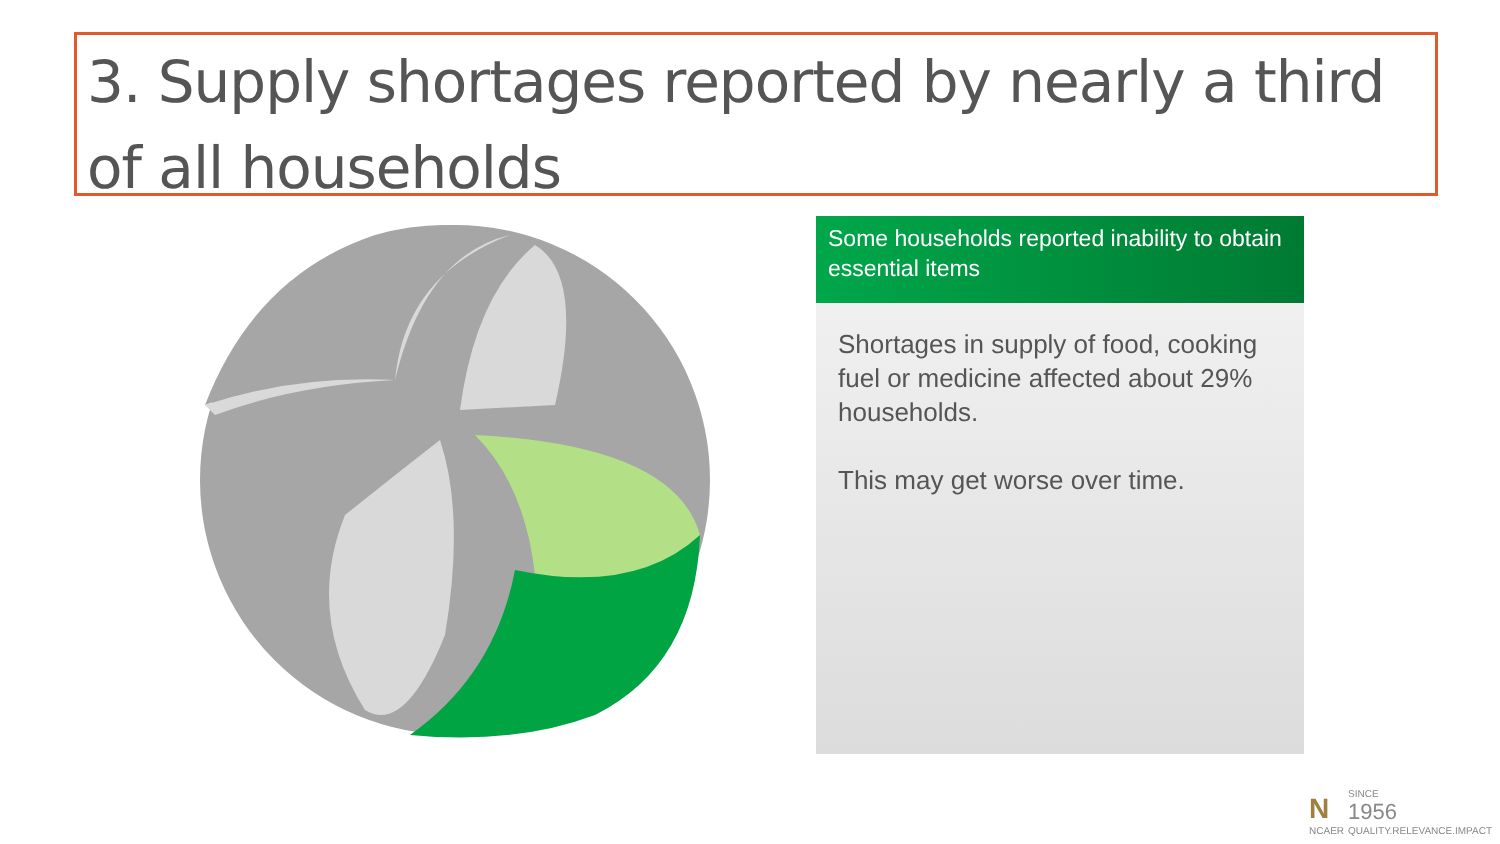3. Supply shortages reported by nearly a third of all households
Some households reported inability to obtain essential items
Shortages in supply of food, cooking fuel or medicine affected about 29% households.
This may get worse over time.
N
NCAER
SINCE
1956
QUALITY.RELEVANCE.IMPACT